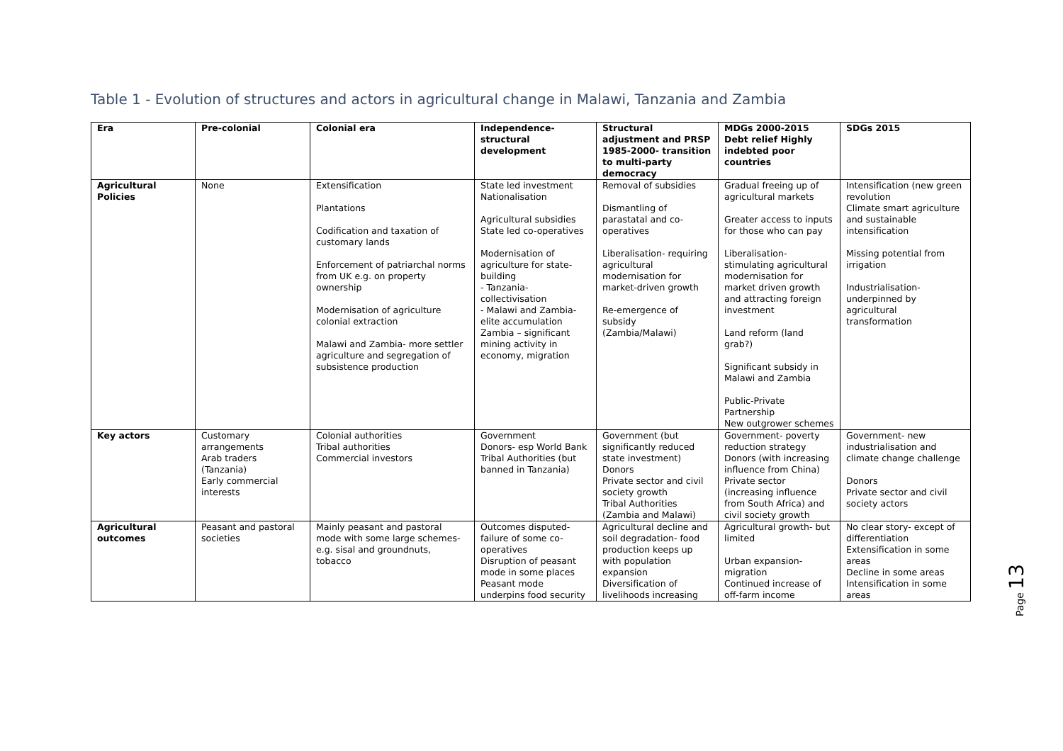Table 1 - Evolution of structures and actors in agricultural change in Malawi, Tanzania and Zambia
| Era | Pre-colonial | Colonial era | Independence-structural development | Structural adjustment and PRSP 1985-2000- transition to multi-party democracy | MDGs 2000-2015 Debt relief Highly indebted poor countries | SDGs 2015 |
| --- | --- | --- | --- | --- | --- | --- |
| Agricultural Policies | None | Extensification Plantations Codification and taxation of customary lands Enforcement of patriarchal norms from UK e.g. on property ownership Modernisation of agriculture colonial extraction Malawi and Zambia- more settler agriculture and segregation of subsistence production | State led investment Nationalisation Agricultural subsidies State led co-operatives Modernisation of agriculture for state-building - Tanzania- collectivisation - Malawi and Zambia- elite accumulation Zambia – significant mining activity in economy, migration | Removal of subsidies Dismantling of parastatal and co-operatives Liberalisation- requiring agricultural modernisation for market-driven growth Re-emergence of subsidy (Zambia/Malawi) | Gradual freeing up of agricultural markets Greater access to inputs for those who can pay Liberalisation- stimulating agricultural modernisation for market driven growth and attracting foreign investment Land reform (land grab?) Significant subsidy in Malawi and Zambia Public-Private Partnership New outgrower schemes | Intensification (new green revolution Climate smart agriculture and sustainable intensification Missing potential from irrigation Industrialisation- underpinned by agricultural transformation |
| Key actors | Customary arrangements Arab traders (Tanzania) Early commercial interests | Colonial authorities Tribal authorities Commercial investors | Government Donors- esp World Bank Tribal Authorities (but banned in Tanzania) | Government (but significantly reduced state investment) Donors Private sector and civil society growth Tribal Authorities (Zambia and Malawi) | Government- poverty reduction strategy Donors (with increasing influence from China) Private sector (increasing influence from South Africa) and civil society growth | Government- new industrialisation and climate change challenge Donors Private sector and civil society actors |
| Agricultural outcomes | Peasant and pastoral societies | Mainly peasant and pastoral mode with some large schemes- e.g. sisal and groundnuts, tobacco | Outcomes disputed- failure of some co-operatives Disruption of peasant mode in some places Peasant mode underpins food security | Agricultural decline and soil degradation- food production keeps up with population expansion Diversification of livelihoods increasing | Agricultural growth- but limited Urban expansion- migration Continued increase of off-farm income | No clear story- except of differentiation Extensification in some areas Decline in some areas Intensification in some areas |
Page 13